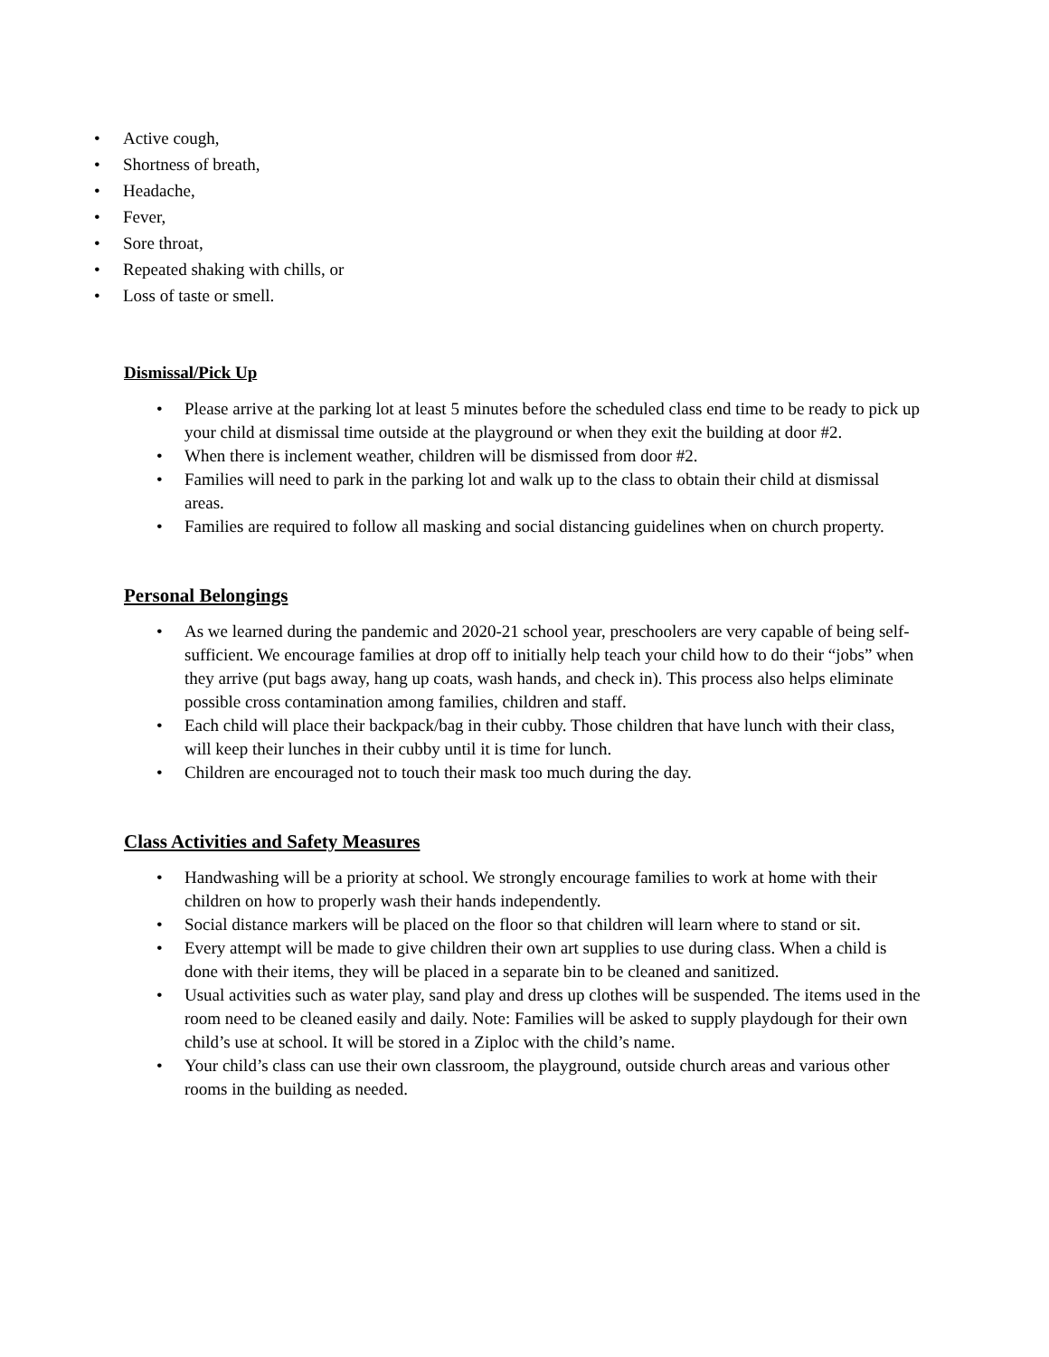• Active cough,
• Shortness of breath,
• Headache,
• Fever,
• Sore throat,
• Repeated shaking with chills, or
• Loss of taste or smell.
Dismissal/Pick Up
• Please arrive at the parking lot at least 5 minutes before the scheduled class end time to be ready to pick up your child at dismissal time outside at the playground or when they exit the building at door #2.
• When there is inclement weather, children will be dismissed from door #2.
• Families will need to park in the parking lot and walk up to the class to obtain their child at dismissal areas.
• Families are required to follow all masking and social distancing guidelines when on church property.
Personal Belongings
• As we learned during the pandemic and 2020-21 school year, preschoolers are very capable of being self-sufficient. We encourage families at drop off to initially help teach your child how to do their “jobs” when they arrive (put bags away, hang up coats, wash hands, and check in). This process also helps eliminate possible cross contamination among families, children and staff.
• Each child will place their backpack/bag in their cubby. Those children that have lunch with their class, will keep their lunches in their cubby until it is time for lunch.
• Children are encouraged not to touch their mask too much during the day.
Class Activities and Safety Measures
• Handwashing will be a priority at school. We strongly encourage families to work at home with their children on how to properly wash their hands independently.
• Social distance markers will be placed on the floor so that children will learn where to stand or sit.
• Every attempt will be made to give children their own art supplies to use during class. When a child is done with their items, they will be placed in a separate bin to be cleaned and sanitized.
• Usual activities such as water play, sand play and dress up clothes will be suspended. The items used in the room need to be cleaned easily and daily. Note: Families will be asked to supply playdough for their own child’s use at school. It will be stored in a Ziploc with the child’s name.
• Your child’s class can use their own classroom, the playground, outside church areas and various other rooms in the building as needed.